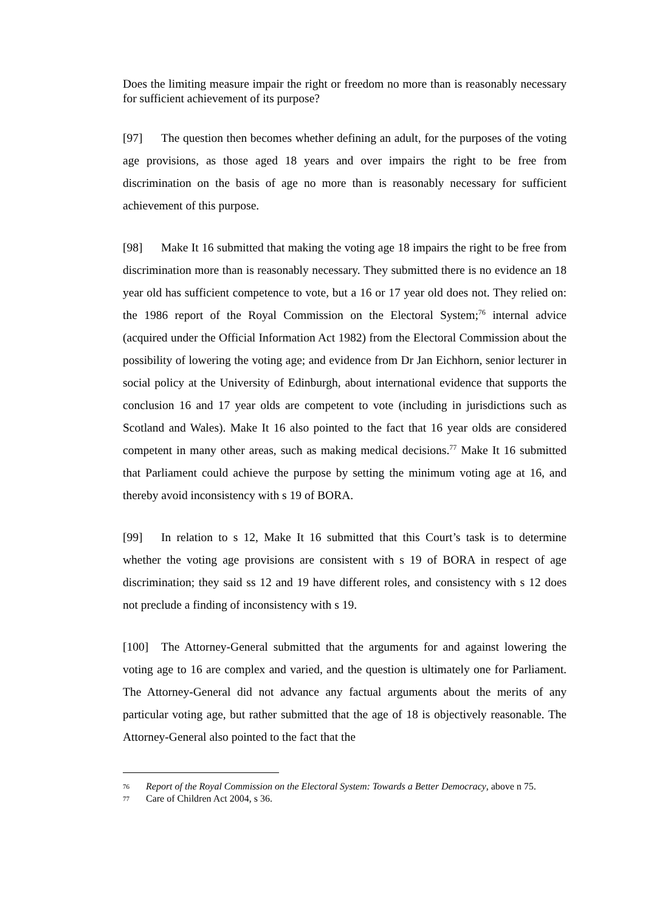Does the limiting measure impair the right or freedom no more than is reasonably necessary for sufficient achievement of its purpose?
[97] The question then becomes whether defining an adult, for the purposes of the voting age provisions, as those aged 18 years and over impairs the right to be free from discrimination on the basis of age no more than is reasonably necessary for sufficient achievement of this purpose.
[98] Make It 16 submitted that making the voting age 18 impairs the right to be free from discrimination more than is reasonably necessary. They submitted there is no evidence an 18 year old has sufficient competence to vote, but a 16 or 17 year old does not. They relied on: the 1986 report of the Royal Commission on the Electoral System;<sup>76</sup> internal advice (acquired under the Official Information Act 1982) from the Electoral Commission about the possibility of lowering the voting age; and evidence from Dr Jan Eichhorn, senior lecturer in social policy at the University of Edinburgh, about international evidence that supports the conclusion 16 and 17 year olds are competent to vote (including in jurisdictions such as Scotland and Wales). Make It 16 also pointed to the fact that 16 year olds are considered competent in many other areas, such as making medical decisions.<sup>77</sup> Make It 16 submitted that Parliament could achieve the purpose by setting the minimum voting age at 16, and thereby avoid inconsistency with s 19 of BORA.
[99] In relation to s 12, Make It 16 submitted that this Court’s task is to determine whether the voting age provisions are consistent with s 19 of BORA in respect of age discrimination; they said ss 12 and 19 have different roles, and consistency with s 12 does not preclude a finding of inconsistency with s 19.
[100] The Attorney-General submitted that the arguments for and against lowering the voting age to 16 are complex and varied, and the question is ultimately one for Parliament. The Attorney-General did not advance any factual arguments about the merits of any particular voting age, but rather submitted that the age of 18 is objectively reasonable. The Attorney-General also pointed to the fact that the
76 Report of the Royal Commission on the Electoral System: Towards a Better Democracy, above n 75.
77 Care of Children Act 2004, s 36.